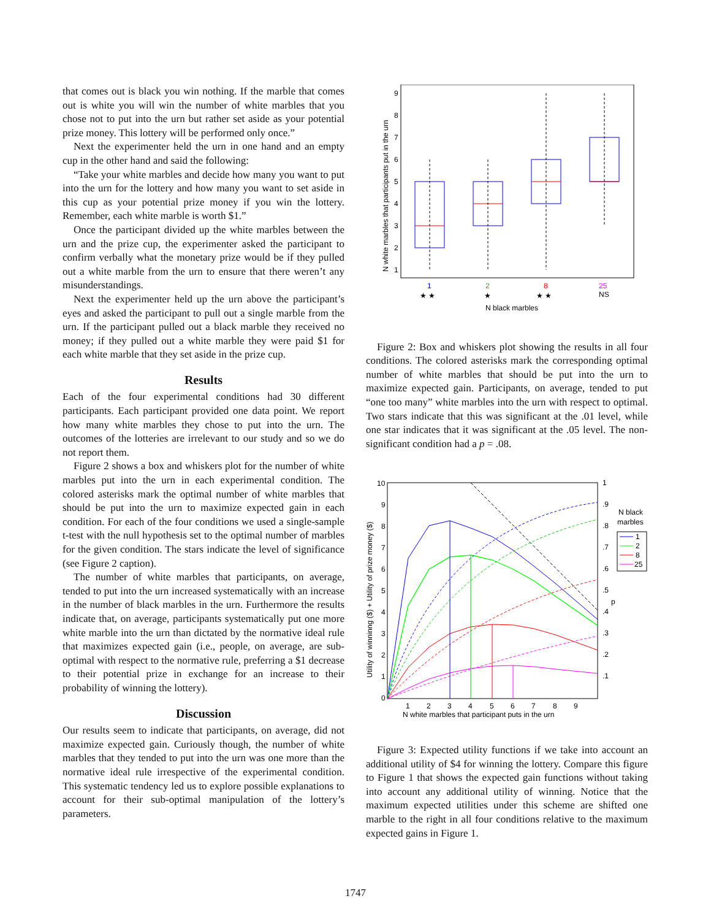that comes out is black you win nothing. If the marble that comes out is white you will win the number of white marbles that you chose not to put into the urn but rather set aside as your potential prize money. This lottery will be performed only once.”
Next the experimenter held the urn in one hand and an empty cup in the other hand and said the following:
“Take your white marbles and decide how many you want to put into the urn for the lottery and how many you want to set aside in this cup as your potential prize money if you win the lottery. Remember, each white marble is worth $1.”
Once the participant divided up the white marbles between the urn and the prize cup, the experimenter asked the participant to confirm verbally what the monetary prize would be if they pulled out a white marble from the urn to ensure that there weren’t any misunderstandings.
Next the experimenter held up the urn above the participant’s eyes and asked the participant to pull out a single marble from the urn. If the participant pulled out a black marble they received no money; if they pulled out a white marble they were paid $1 for each white marble that they set aside in the prize cup.
Results
Each of the four experimental conditions had 30 different participants. Each participant provided one data point. We report how many white marbles they chose to put into the urn. The outcomes of the lotteries are irrelevant to our study and so we do not report them.
Figure 2 shows a box and whiskers plot for the number of white marbles put into the urn in each experimental condition. The colored asterisks mark the optimal number of white marbles that should be put into the urn to maximize expected gain in each condition. For each of the four conditions we used a single-sample t-test with the null hypothesis set to the optimal number of marbles for the given condition. The stars indicate the level of significance (see Figure 2 caption).
The number of white marbles that participants, on average, tended to put into the urn increased systematically with an increase in the number of black marbles in the urn. Furthermore the results indicate that, on average, participants systematically put one more white marble into the urn than dictated by the normative ideal rule that maximizes expected gain (i.e., people, on average, are sub-optimal with respect to the normative rule, preferring a $1 decrease to their potential prize in exchange for an increase to their probability of winning the lottery).
Discussion
Our results seem to indicate that participants, on average, did not maximize expected gain. Curiously though, the number of white marbles that they tended to put into the urn was one more than the normative ideal rule irrespective of the experimental condition. This systematic tendency led us to explore possible explanations to account for their sub-optimal manipulation of the lottery’s parameters.
N white marbles that participants put in the urn
1
2
3
4
5
6
7
8
9
1
2
8
25
★ ★
★
★ ★
NS
N black marbles
Figure 2: Box and whiskers plot showing the results in all four conditions. The colored asterisks mark the corresponding optimal number of white marbles that should be put into the urn to maximize expected gain. Participants, on average, tended to put “one too many” white marbles into the urn with respect to optimal. Two stars indicate that this was significant at the .01 level, while one star indicates that it was significant at the .05 level. The non-significant condition had a p = .08.
Utility of winninng ($) + Utility of prize money ($)
10
9
8
7
6
5
4
3
2
1
0
1
.9
.8
.7
.6
.5
.4
.3
.2
.1
p
1
2
3
4
5
6
7
8
9
N white marbles that participant puts in the urn
N black
marbles
1
2
8
25
Figure 3: Expected utility functions if we take into account an additional utility of $4 for winning the lottery. Compare this figure to Figure 1 that shows the expected gain functions without taking into account any additional utility of winning. Notice that the maximum expected utilities under this scheme are shifted one marble to the right in all four conditions relative to the maximum expected gains in Figure 1.
1747